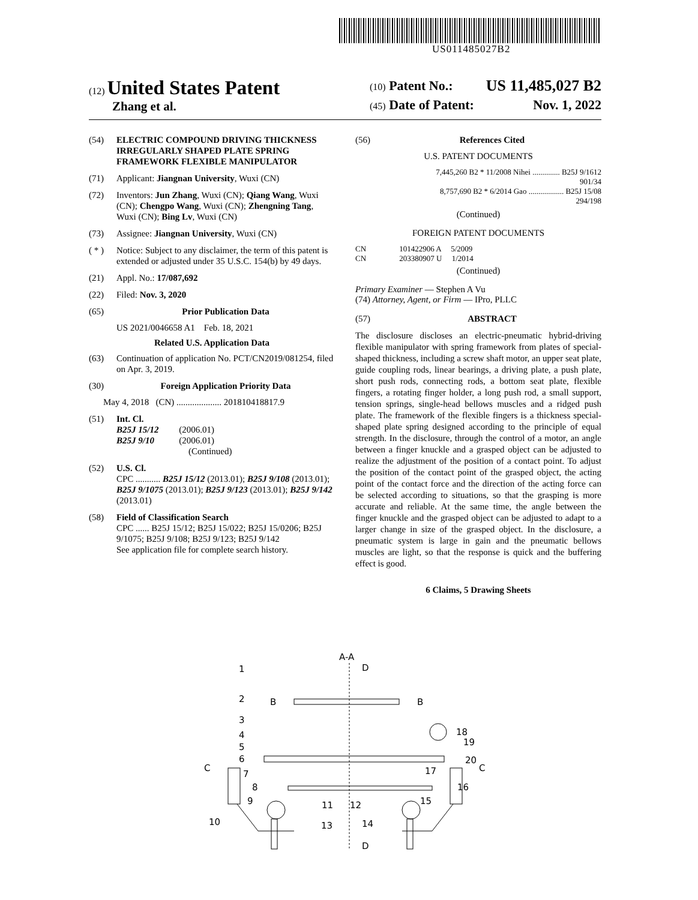US011485027B2
(12) United States Patent
Zhang et al.
(10) Patent No.: US 11,485,027 B2
(45) Date of Patent: Nov. 1, 2022
(54) ELECTRIC COMPOUND DRIVING THICKNESS IRREGULARLY SHAPED PLATE SPRING FRAMEWORK FLEXIBLE MANIPULATOR
(71) Applicant: Jiangnan University, Wuxi (CN)
(72) Inventors: Jun Zhang, Wuxi (CN); Qiang Wang, Wuxi (CN); Chengpo Wang, Wuxi (CN); Zhengning Tang, Wuxi (CN); Bing Lv, Wuxi (CN)
(73) Assignee: Jiangnan University, Wuxi (CN)
( * ) Notice: Subject to any disclaimer, the term of this patent is extended or adjusted under 35 U.S.C. 154(b) by 49 days.
(21) Appl. No.: 17/087,692
(22) Filed: Nov. 3, 2020
(65) Prior Publication Data
US 2021/0046658 A1 Feb. 18, 2021
Related U.S. Application Data
(63) Continuation of application No. PCT/CN2019/081254, filed on Apr. 3, 2019.
(30) Foreign Application Priority Data
May 4, 2018 (CN) .................... 201810418817.9
(51) Int. Cl.
B25J 15/12 (2006.01)
B25J 9/10 (2006.01)
(Continued)
(52) U.S. Cl.
CPC ........... B25J 15/12 (2013.01); B25J 9/108 (2013.01); B25J 9/1075 (2013.01); B25J 9/123 (2013.01); B25J 9/142 (2013.01)
(58) Field of Classification Search
CPC ...... B25J 15/12; B25J 15/022; B25J 15/0206; B25J 9/1075; B25J 9/108; B25J 9/123; B25J 9/142
See application file for complete search history.
(56) References Cited
U.S. PATENT DOCUMENTS
7,445,260 B2 * 11/2008 Nihei .............. B25J 9/1612
901/34
8,757,690 B2 * 6/2014 Gao .................. B25J 15/08
294/198
(Continued)
FOREIGN PATENT DOCUMENTS
CN 101422906 A 5/2009
CN 203380907 U 1/2014
(Continued)
Primary Examiner — Stephen A Vu
(74) Attorney, Agent, or Firm — IPro, PLLC
(57) ABSTRACT
The disclosure discloses an electric-pneumatic hybrid-driving flexible manipulator with spring framework from plates of special-shaped thickness, including a screw shaft motor, an upper seat plate, guide coupling rods, linear bearings, a driving plate, a push plate, short push rods, connecting rods, a bottom seat plate, flexible fingers, a rotating finger holder, a long push rod, a small support, tension springs, single-head bellows muscles and a ridged push plate. The framework of the flexible fingers is a thickness special-shaped plate spring designed according to the principle of equal strength. In the disclosure, through the control of a motor, an angle between a finger knuckle and a grasped object can be adjusted to realize the adjustment of the position of a contact point. To adjust the position of the contact point of the grasped object, the acting point of the contact force and the direction of the acting force can be selected according to situations, so that the grasping is more accurate and reliable. At the same time, the angle between the finger knuckle and the grasped object can be adjusted to adapt to a larger change in size of the grasped object. In the disclosure, a pneumatic system is large in gain and the pneumatic bellows muscles are light, so that the response is quick and the buffering effect is good.
6 Claims, 5 Drawing Sheets
A-A
D
D
B
B
C
C
1
2
3
4
5
6
7
8
9
10
11
12
13
14
15
16
17
18
19
20